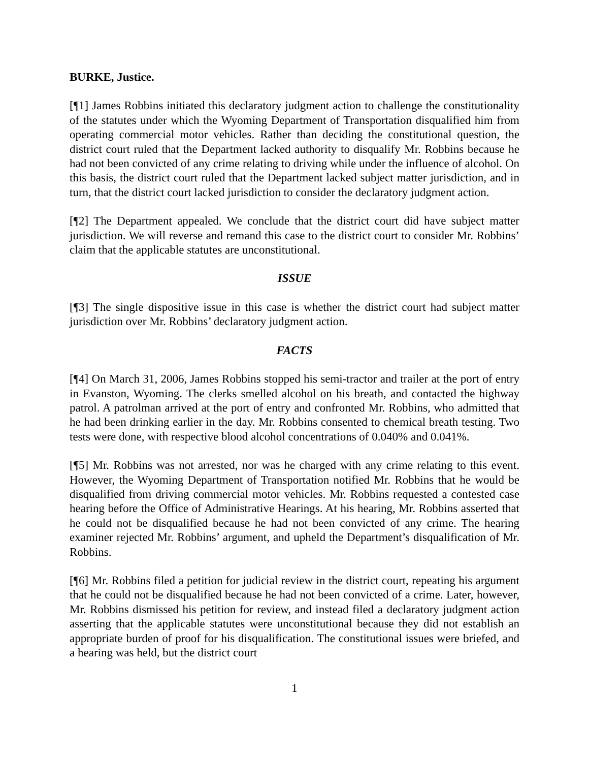BURKE, Justice.
[¶1] James Robbins initiated this declaratory judgment action to challenge the constitutionality of the statutes under which the Wyoming Department of Transportation disqualified him from operating commercial motor vehicles. Rather than deciding the constitutional question, the district court ruled that the Department lacked authority to disqualify Mr. Robbins because he had not been convicted of any crime relating to driving while under the influence of alcohol. On this basis, the district court ruled that the Department lacked subject matter jurisdiction, and in turn, that the district court lacked jurisdiction to consider the declaratory judgment action.
[¶2] The Department appealed. We conclude that the district court did have subject matter jurisdiction. We will reverse and remand this case to the district court to consider Mr. Robbins’ claim that the applicable statutes are unconstitutional.
ISSUE
[¶3] The single dispositive issue in this case is whether the district court had subject matter jurisdiction over Mr. Robbins’ declaratory judgment action.
FACTS
[¶4] On March 31, 2006, James Robbins stopped his semi-tractor and trailer at the port of entry in Evanston, Wyoming. The clerks smelled alcohol on his breath, and contacted the highway patrol. A patrolman arrived at the port of entry and confronted Mr. Robbins, who admitted that he had been drinking earlier in the day. Mr. Robbins consented to chemical breath testing. Two tests were done, with respective blood alcohol concentrations of 0.040% and 0.041%.
[¶5] Mr. Robbins was not arrested, nor was he charged with any crime relating to this event. However, the Wyoming Department of Transportation notified Mr. Robbins that he would be disqualified from driving commercial motor vehicles. Mr. Robbins requested a contested case hearing before the Office of Administrative Hearings. At his hearing, Mr. Robbins asserted that he could not be disqualified because he had not been convicted of any crime. The hearing examiner rejected Mr. Robbins’ argument, and upheld the Department’s disqualification of Mr. Robbins.
[¶6] Mr. Robbins filed a petition for judicial review in the district court, repeating his argument that he could not be disqualified because he had not been convicted of a crime. Later, however, Mr. Robbins dismissed his petition for review, and instead filed a declaratory judgment action asserting that the applicable statutes were unconstitutional because they did not establish an appropriate burden of proof for his disqualification. The constitutional issues were briefed, and a hearing was held, but the district court
1